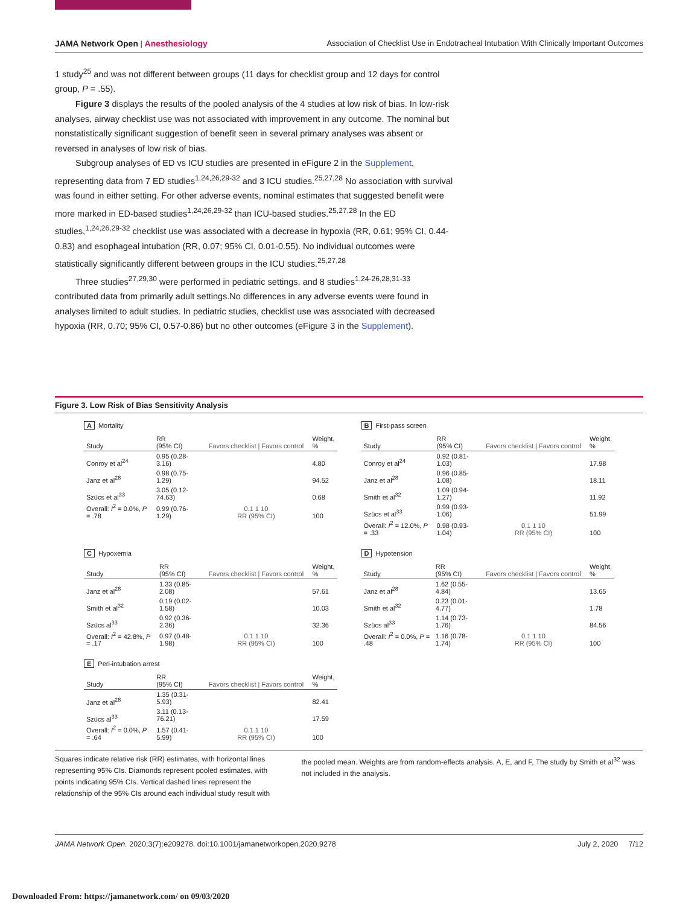JAMA Network Open | Anesthesiology
Association of Checklist Use in Endotracheal Intubation With Clinically Important Outcomes
1 study<sup>25</sup> and was not different between groups (11 days for checklist group and 12 days for control group, P = .55).
Figure 3 displays the results of the pooled analysis of the 4 studies at low risk of bias. In low-risk analyses, airway checklist use was not associated with improvement in any outcome. The nominal but nonstatistically significant suggestion of benefit seen in several primary analyses was absent or reversed in analyses of low risk of bias.
Subgroup analyses of ED vs ICU studies are presented in eFigure 2 in the Supplement, representing data from 7 ED studies<sup>1,24,26,29-32</sup> and 3 ICU studies.<sup>25,27,28</sup> No association with survival was found in either setting. For other adverse events, nominal estimates that suggested benefit were more marked in ED-based studies<sup>1,24,26,29-32</sup> than ICU-based studies.<sup>25,27,28</sup> In the ED studies,<sup>1,24,26,29-32</sup> checklist use was associated with a decrease in hypoxia (RR, 0.61; 95% CI, 0.44-0.83) and esophageal intubation (RR, 0.07; 95% CI, 0.01-0.55). No individual outcomes were statistically significantly different between groups in the ICU studies.<sup>25,27,28</sup>
Three studies<sup>27,29,30</sup> were performed in pediatric settings, and 8 studies<sup>1,24-26,28,31-33</sup> contributed data from primarily adult settings.No differences in any adverse events were found in analyses limited to adult studies. In pediatric studies, checklist use was associated with decreased hypoxia (RR, 0.70; 95% CI, 0.57-0.86) but no other outcomes (eFigure 3 in the Supplement).
Figure 3. Low Risk of Bias Sensitivity Analysis
A Mortality
| Study | RR (95% CI) | Favors checklist / Favors control | Weight, % |
| --- | --- | --- | --- |
| Conroy et al<sup>24</sup> | 0.95 (0.28-3.16) | | 4.80 |
| Janz et al<sup>28</sup> | 0.98 (0.75-1.29) | | 94.52 |
| Szücs et al<sup>33</sup> | 3.05 (0.12-74.63) | | 0.68 |
| Overall: I<sup>2</sup> = 0.0%, P = .78 | 0.99 (0.76-1.29) | 0.1 1 10 RR (95% CI) | 100 |
B First-pass screen
| Study | RR (95% CI) | Favors checklist / Favors control | Weight, % |
| --- | --- | --- | --- |
| Conroy et al<sup>24</sup> | 0.92 (0.81-1.03) | | 17.98 |
| Janz et al<sup>28</sup> | 0.96 (0.85-1.08) | | 18.11 |
| Smith et al<sup>32</sup> | 1.09 (0.94-1.27) | | 11.92 |
| Szücs et al<sup>33</sup> | 0.99 (0.93-1.06) | | 51.99 |
| Overall: I<sup>2</sup> = 12.0%, P = .33 | 0.98 (0.93-1.04) | 0.1 1 10 RR (95% CI) | 100 |
C Hypoxemia
| Study | RR (95% CI) | Favors checklist / Favors control | Weight, % |
| --- | --- | --- | --- |
| Janz et al<sup>28</sup> | 1.33 (0.85-2.08) | | 57.61 |
| Smith et al<sup>32</sup> | 0.19 (0.02-1.58) | | 10.03 |
| Szücs al<sup>33</sup> | 0.92 (0.36-2.36) | | 32.36 |
| Overall: I<sup>2</sup> = 42.8%, P = .17 | 0.97 (0.48-1.98) | 0.1 1 10 RR (95% CI) | 100 |
D Hypotension
| Study | RR (95% CI) | Favors checklist / Favors control | Weight, % |
| --- | --- | --- | --- |
| Janz et al<sup>28</sup> | 1.62 (0.55-4.84) | | 13.65 |
| Smith et al<sup>32</sup> | 0.23 (0.01-4.77) | | 1.78 |
| Szücs al<sup>33</sup> | 1.14 (0.73-1.76) | | 84.56 |
| Overall: I<sup>2</sup> = 0.0%, P = .48 | 1.16 (0.78-1.74) | 0.1 1 10 RR (95% CI) | 100 |
E Peri-intubation arrest
| Study | RR (95% CI) | Favors checklist / Favors control | Weight, % |
| --- | --- | --- | --- |
| Janz et al<sup>28</sup> | 1.35 (0.31-5.93) | | 82.41 |
| Szücs al<sup>33</sup> | 3.11 (0.13-76.21) | | 17.59 |
| Overall: I<sup>2</sup> = 0.0%, P = .64 | 1.57 (0.41-5.99) | 0.1 1 10 RR (95% CI) | 100 |
Squares indicate relative risk (RR) estimates, with horizontal lines representing 95% CIs. Diamonds represent pooled estimates, with points indicating 95% CIs. Vertical dashed lines represent the relationship of the 95% CIs around each individual study result with
the pooled mean. Weights are from random-effects analysis. A, E, and F, The study by Smith et al<sup>32</sup> was not included in the analysis.
JAMA Network Open. 2020;3(7):e209278. doi:10.1001/jamanetworkopen.2020.9278
July 2, 2020 7/12
Downloaded From: https://jamanetwork.com/ on 09/03/2020